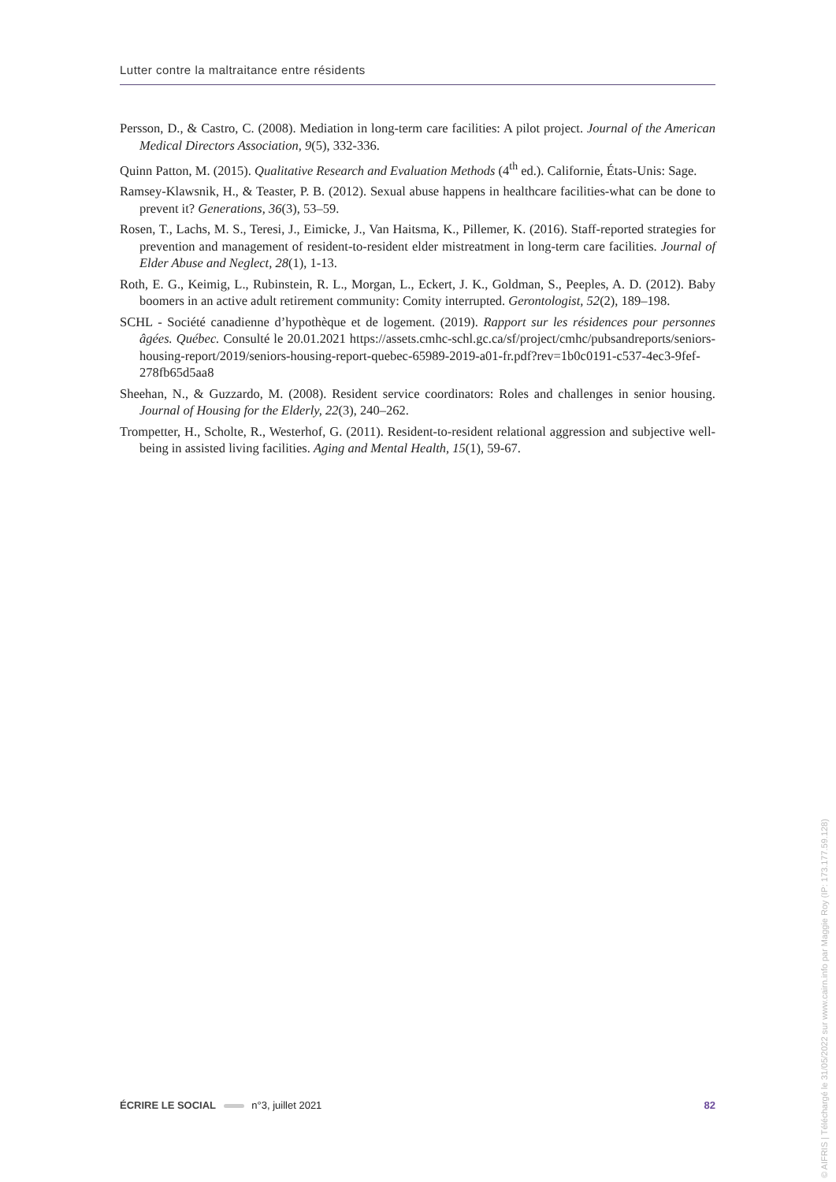Lutter contre la maltraitance entre résidents
Persson, D., & Castro, C. (2008). Mediation in long-term care facilities: A pilot project. Journal of the American Medical Directors Association, 9(5), 332-336.
Quinn Patton, M. (2015). Qualitative Research and Evaluation Methods (4<sup>th</sup> ed.). Californie, États-Unis: Sage.
Ramsey-Klawsnik, H., & Teaster, P. B. (2012). Sexual abuse happens in healthcare facilities-what can be done to prevent it? Generations, 36(3), 53–59.
Rosen, T., Lachs, M. S., Teresi, J., Eimicke, J., Van Haitsma, K., Pillemer, K. (2016). Staff-reported strategies for prevention and management of resident-to-resident elder mistreatment in long-term care facilities. Journal of Elder Abuse and Neglect, 28(1), 1-13.
Roth, E. G., Keimig, L., Rubinstein, R. L., Morgan, L., Eckert, J. K., Goldman, S., Peeples, A. D. (2012). Baby boomers in an active adult retirement community: Comity interrupted. Gerontologist, 52(2), 189–198.
SCHL - Société canadienne d’hypothèque et de logement. (2019). Rapport sur les résidences pour personnes âgées. Québec. Consulté le 20.01.2021 https://assets.cmhc-schl.gc.ca/sf/project/cmhc/pubsandreports/seniors-housing-report/2019/seniors-housing-report-quebec-65989-2019-a01-fr.pdf?rev=1b0c0191-c537-4ec3-9fef-278fb65d5aa8
Sheehan, N., & Guzzardo, M. (2008). Resident service coordinators: Roles and challenges in senior housing. Journal of Housing for the Elderly, 22(3), 240–262.
Trompetter, H., Scholte, R., Westerhof, G. (2011). Resident-to-resident relational aggression and subjective well-being in assisted living facilities. Aging and Mental Health, 15(1), 59-67.
ÉCRIRE LE SOCIAL n°3, juillet 2021 82
© AIFRIS | Téléchargé le 31/05/2022 sur www.cairn.info par Maggie Roy (IP: 173.177.59.128)